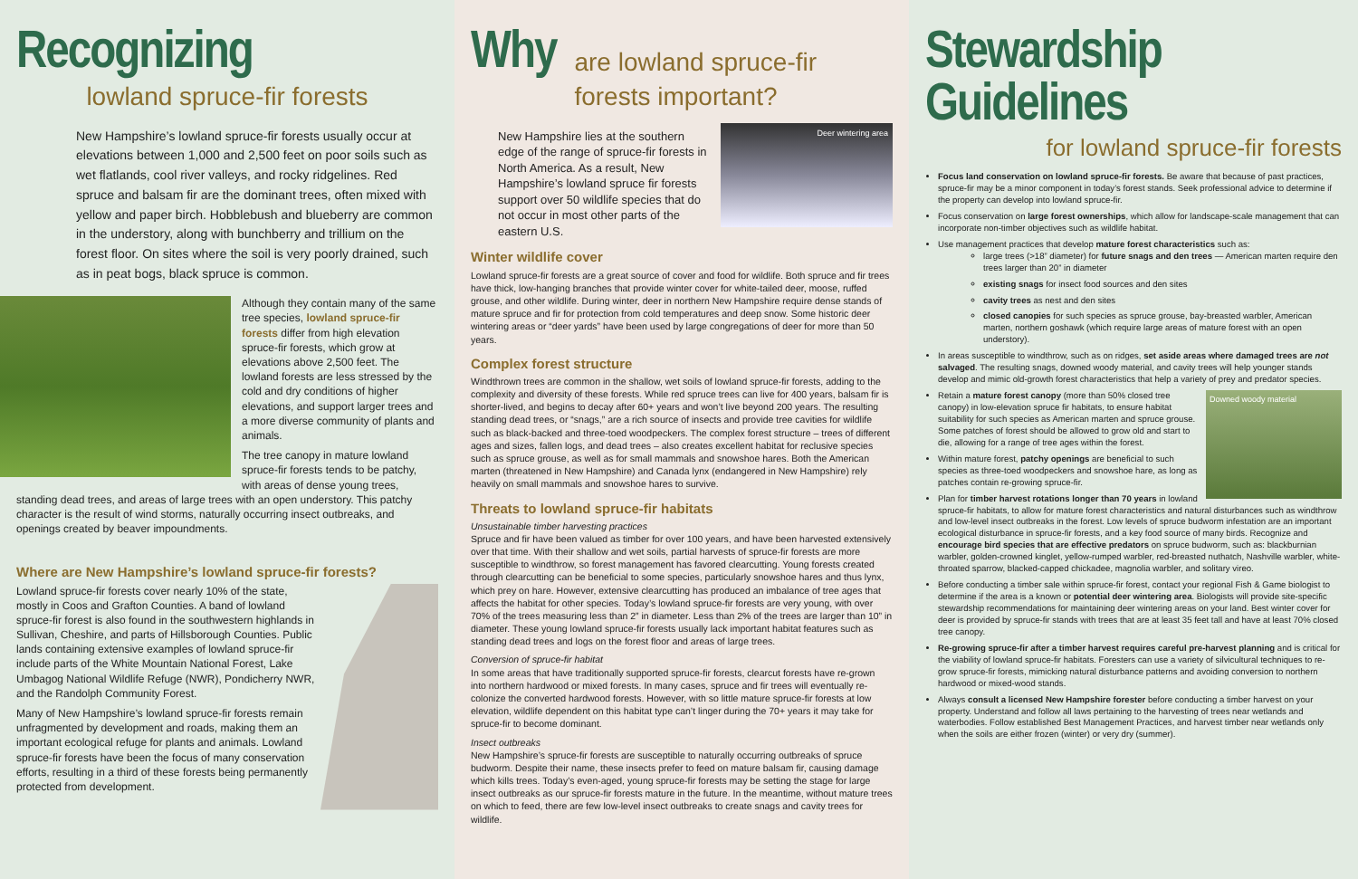Recognizing
lowland spruce-fir forests
New Hampshire’s lowland spruce-fir forests usually occur at elevations between 1,000 and 2,500 feet on poor soils such as wet flatlands, cool river valleys, and rocky ridgelines. Red spruce and balsam fir are the dominant trees, often mixed with yellow and paper birch. Hobblebush and blueberry are common in the understory, along with bunchberry and trillium on the forest floor. On sites where the soil is very poorly drained, such as in peat bogs, black spruce is common.
Although they contain many of the same tree species, lowland spruce-fir forests differ from high elevation spruce-fir forests, which grow at elevations above 2,500 feet. The lowland forests are less stressed by the cold and dry conditions of higher elevations, and support larger trees and a more diverse community of plants and animals.
The tree canopy in mature lowland spruce-fir forests tends to be patchy, with areas of dense young trees, standing dead trees, and areas of large trees with an open understory. This patchy character is the result of wind storms, naturally occurring insect outbreaks, and openings created by beaver impoundments.
Where are New Hampshire’s lowland spruce-fir forests?
Lowland spruce-fir forests cover nearly 10% of the state, mostly in Coos and Grafton Counties. A band of lowland spruce-fir forest is also found in the southwestern highlands in Sullivan, Cheshire, and parts of Hillsborough Counties. Public lands containing extensive examples of lowland spruce-fir include parts of the White Mountain National Forest, Lake Umbagog National Wildlife Refuge (NWR), Pondicherry NWR, and the Randolph Community Forest.
Many of New Hampshire’s lowland spruce-fir forests remain unfragmented by development and roads, making them an important ecological refuge for plants and animals. Lowland spruce-fir forests have been the focus of many conservation efforts, resulting in a third of these forests being permanently protected from development.
Why
are lowland spruce-fir forests important?
Deer wintering area
New Hampshire lies at the southern edge of the range of spruce-fir forests in North America. As a result, New Hampshire’s lowland spruce fir forests support over 50 wildlife species that do not occur in most other parts of the eastern U.S.
Winter wildlife cover
Lowland spruce-fir forests are a great source of cover and food for wildlife. Both spruce and fir trees have thick, low-hanging branches that provide winter cover for white-tailed deer, moose, ruffed grouse, and other wildlife. During winter, deer in northern New Hampshire require dense stands of mature spruce and fir for protection from cold temperatures and deep snow. Some historic deer wintering areas or “deer yards” have been used by large congregations of deer for more than 50 years.
Complex forest structure
Windthrown trees are common in the shallow, wet soils of lowland spruce-fir forests, adding to the complexity and diversity of these forests. While red spruce trees can live for 400 years, balsam fir is shorter-lived, and begins to decay after 60+ years and won’t live beyond 200 years. The resulting standing dead trees, or “snags,” are a rich source of insects and provide tree cavities for wildlife such as black-backed and three-toed woodpeckers. The complex forest structure – trees of different ages and sizes, fallen logs, and dead trees – also creates excellent habitat for reclusive species such as spruce grouse, as well as for small mammals and snowshoe hares. Both the American marten (threatened in New Hampshire) and Canada lynx (endangered in New Hampshire) rely heavily on small mammals and snowshoe hares to survive.
Threats to lowland spruce-fir habitats
Unsustainable timber harvesting practices
Spruce and fir have been valued as timber for over 100 years, and have been harvested extensively over that time. With their shallow and wet soils, partial harvests of spruce-fir forests are more susceptible to windthrow, so forest management has favored clearcutting. Young forests created through clearcutting can be beneficial to some species, particularly snowshoe hares and thus lynx, which prey on hare. However, extensive clearcutting has produced an imbalance of tree ages that affects the habitat for other species. Today’s lowland spruce-fir forests are very young, with over 70% of the trees measuring less than 2” in diameter. Less than 2% of the trees are larger than 10” in diameter. These young lowland spruce-fir forests usually lack important habitat features such as standing dead trees and logs on the forest floor and areas of large trees.
Conversion of spruce-fir habitat
In some areas that have traditionally supported spruce-fir forests, clearcut forests have re-grown into northern hardwood or mixed forests. In many cases, spruce and fir trees will eventually re-colonize the converted hardwood forests. However, with so little mature spruce-fir forests at low elevation, wildlife dependent on this habitat type can’t linger during the 70+ years it may take for spruce-fir to become dominant.
Insect outbreaks
New Hampshire’s spruce-fir forests are susceptible to naturally occurring outbreaks of spruce budworm. Despite their name, these insects prefer to feed on mature balsam fir, causing damage which kills trees. Today’s even-aged, young spruce-fir forests may be setting the stage for large insect outbreaks as our spruce-fir forests mature in the future. In the meantime, without mature trees on which to feed, there are few low-level insect outbreaks to create snags and cavity trees for wildlife.
Stewardship
Guidelines
for lowland spruce-fir forests
Focus land conservation on lowland spruce-fir forests. Be aware that because of past practices, spruce-fir may be a minor component in today’s forest stands. Seek professional advice to determine if the property can develop into lowland spruce-fir.
Focus conservation on large forest ownerships, which allow for landscape-scale management that can incorporate non-timber objectives such as wildlife habitat.
Use management practices that develop mature forest characteristics such as:
large trees (>18” diameter) for future snags and den trees — American marten require den trees larger than 20” in diameter
existing snags for insect food sources and den sites
cavity trees as nest and den sites
closed canopies for such species as spruce grouse, bay-breasted warbler, American marten, northern goshawk (which require large areas of mature forest with an open understory).
In areas susceptible to windthrow, such as on ridges, set aside areas where damaged trees are not salvaged. The resulting snags, downed woody material, and cavity trees will help younger stands develop and mimic old-growth forest characteristics that help a variety of prey and predator species.
Downed woody material
Retain a mature forest canopy (more than 50% closed tree canopy) in low-elevation spruce fir habitats, to ensure habitat suitability for such species as American marten and spruce grouse. Some patches of forest should be allowed to grow old and start to die, allowing for a range of tree ages within the forest.
Within mature forest, patchy openings are beneficial to such species as three-toed woodpeckers and snowshoe hare, as long as patches contain re-growing spruce-fir.
Plan for timber harvest rotations longer than 70 years in lowland spruce-fir habitats, to allow for mature forest characteristics and natural disturbances such as windthrow and low-level insect outbreaks in the forest. Low levels of spruce budworm infestation are an important ecological disturbance in spruce-fir forests, and a key food source of many birds. Recognize and encourage bird species that are effective predators on spruce budworm, such as: blackburnian warbler, golden-crowned kinglet, yellow-rumped warbler, red-breasted nuthatch, Nashville warbler, white-throated sparrow, blacked-capped chickadee, magnolia warbler, and solitary vireo.
Before conducting a timber sale within spruce-fir forest, contact your regional Fish & Game biologist to determine if the area is a known or potential deer wintering area. Biologists will provide site-specific stewardship recommendations for maintaining deer wintering areas on your land. Best winter cover for deer is provided by spruce-fir stands with trees that are at least 35 feet tall and have at least 70% closed tree canopy.
Re-growing spruce-fir after a timber harvest requires careful pre-harvest planning and is critical for the viability of lowland spruce-fir habitats. Foresters can use a variety of silvicultural techniques to re-grow spruce-fir forests, mimicking natural disturbance patterns and avoiding conversion to northern hardwood or mixed-wood stands.
Always consult a licensed New Hampshire forester before conducting a timber harvest on your property. Understand and follow all laws pertaining to the harvesting of trees near wetlands and waterbodies. Follow established Best Management Practices, and harvest timber near wetlands only when the soils are either frozen (winter) or very dry (summer).